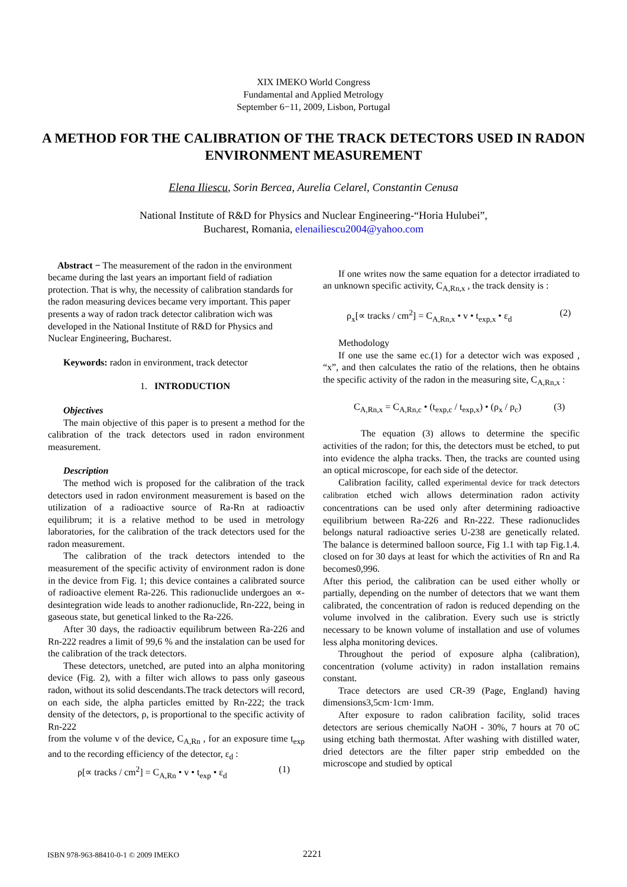XIX IMEKO World Congress
Fundamental and Applied Metrology
September 6−11, 2009, Lisbon, Portugal
A METHOD FOR THE CALIBRATION OF THE TRACK DETECTORS USED IN RADON ENVIRONMENT MEASUREMENT
Elena Iliescu, Sorin Bercea, Aurelia Celarel, Constantin Cenusa
National Institute of R&D for Physics and Nuclear Engineering-“Horia Hulubei”,
Bucharest, Romania, elenailiescu2004@yahoo.com
Abstract − The measurement of the radon in the environment became during the last years an important field of radiation protection. That is why, the necessity of calibration standards for the radon measuring devices became very important. This paper presents a way of radon track detector calibration wich was developed in the National Institute of R&D for Physics and Nuclear Engineering, Bucharest.
Keywords: radon in environment, track detector
1. INTRODUCTION
Objectives
The main objective of this paper is to present a method for the calibration of the track detectors used in radon environment measurement.
Description
The method wich is proposed for the calibration of the track detectors used in radon environment measurement is based on the utilization of a radioactive source of Ra-Rn at radioactiv equilibrum; it is a relative method to be used in metrology laboratories, for the calibration of the track detectors used for the radon measurement.
The calibration of the track detectors intended to the measurement of the specific activity of environment radon is done in the device from Fig. 1; this device containes a calibrated source of radioactive element Ra-226. This radionuclide undergoes an ∝-desintegration wide leads to another radionuclide, Rn-222, being in gaseous state, but genetical linked to the Ra-226.
After 30 days, the radioactiv equilibrum between Ra-226 and Rn-222 readres a limit of 99,6 % and the instalation can be used for the calibration of the track detectors.
These detectors, unetched, are puted into an alpha monitoring device (Fig. 2), with a filter wich allows to pass only gaseous radon, without its solid descendants.The track detectors will record, on each side, the alpha particles emitted by Rn-222; the track density of the detectors, ρ, is proportional to the specific activity of Rn-222
from the volume v of the device, C<sub>A,Rn</sub> , for an exposure time t<sub>exp</sub> and to the recording efficiency of the detector, ε<sub>d</sub> :
ρ[∝ tracks / cm<sup>2</sup>] = C<sub>A,Rn</sub> • v • t<sub>exp</sub> • ε<sub>d</sub> (1)
If one writes now the same equation for a detector irradiated to an unknown specific activity, C<sub>A,Rn,x</sub> , the track density is :
ρ<sub>x</sub>[∝ tracks / cm<sup>2</sup>] = C<sub>A,Rn,x</sub> • v • t<sub>exp,x</sub> • ε<sub>d</sub> (2)
Methodology
If one use the same ec.(1) for a detector wich was exposed , “x”, and then calculates the ratio of the relations, then he obtains the specific activity of the radon in the measuring site, C<sub>A,Rn,x</sub> :
C<sub>A,Rn,x</sub> = C<sub>A,Rn,c</sub> • (t<sub>exp,c</sub> / t<sub>exp,x</sub>) • (ρ<sub>x</sub> / ρ<sub>c</sub>) (3)
The equation (3) allows to determine the specific activities of the radon; for this, the detectors must be etched, to put into evidence the alpha tracks. Then, the tracks are counted using an optical microscope, for each side of the detector.
Calibration facility, called experimental device for track detectors calibration etched wich allows determination radon activity concentrations can be used only after determining radioactive equilibrium between Ra-226 and Rn-222. These radionuclides belongs natural radioactive series U-238 are genetically related. The balance is determined balloon source, Fig 1.1 with tap Fig.1.4. closed on for 30 days at least for which the activities of Rn and Ra becomes0,996.
After this period, the calibration can be used either wholly or partially, depending on the number of detectors that we want them calibrated, the concentration of radon is reduced depending on the volume involved in the calibration. Every such use is strictly necessary to be known volume of installation and use of volumes less alpha monitoring devices.
Throughout the period of exposure alpha (calibration), concentration (volume activity) in radon installation remains constant.
Trace detectors are used CR-39 (Page, England) having dimensions3,5cm·1cm·1mm.
After exposure to radon calibration facility, solid traces detectors are serious chemically NaOH - 30%, 7 hours at 70 oC using etching bath thermostat. After washing with distilled water, dried detectors are the filter paper strip embedded on the microscope and studied by optical
ISBN 978-963-88410-0-1 © 2009 IMEKO
2221